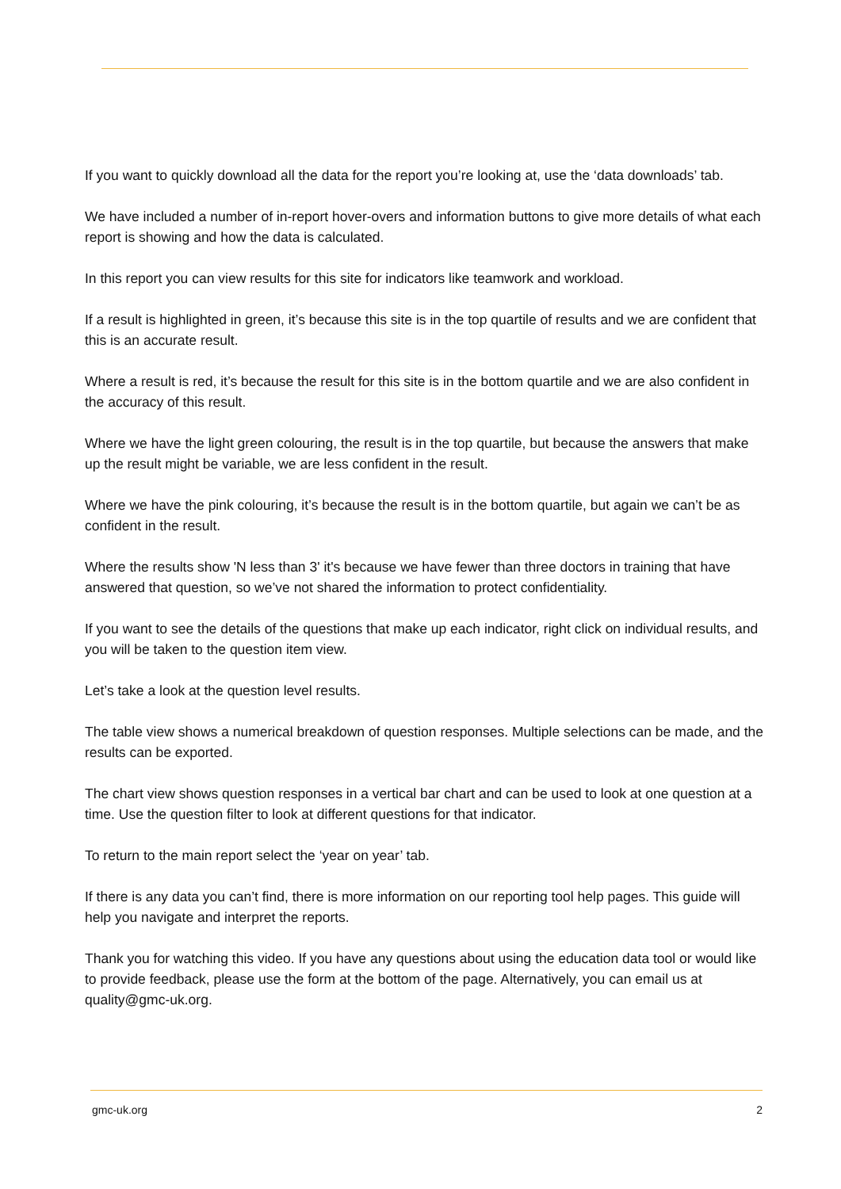If you want to quickly download all the data for the report you’re looking at, use the ‘data downloads’ tab.
We have included a number of in-report hover-overs and information buttons to give more details of what each report is showing and how the data is calculated.
In this report you can view results for this site for indicators like teamwork and workload.
If a result is highlighted in green, it’s because this site is in the top quartile of results and we are confident that this is an accurate result.
Where a result is red, it’s because the result for this site is in the bottom quartile and we are also confident in the accuracy of this result.
Where we have the light green colouring, the result is in the top quartile, but because the answers that make up the result might be variable, we are less confident in the result.
Where we have the pink colouring, it’s because the result is in the bottom quartile, but again we can’t be as confident in the result.
Where the results show 'N less than 3' it's because we have fewer than three doctors in training that have answered that question, so we’ve not shared the information to protect confidentiality.
If you want to see the details of the questions that make up each indicator, right click on individual results, and you will be taken to the question item view.
Let’s take a look at the question level results.
The table view shows a numerical breakdown of question responses. Multiple selections can be made, and the results can be exported.
The chart view shows question responses in a vertical bar chart and can be used to look at one question at a time. Use the question filter to look at different questions for that indicator.
To return to the main report select the ‘year on year’ tab.
If there is any data you can’t find, there is more information on our reporting tool help pages. This guide will help you navigate and interpret the reports.
Thank you for watching this video. If you have any questions about using the education data tool or would like to provide feedback, please use the form at the bottom of the page. Alternatively, you can email us at quality@gmc-uk.org.
gmc-uk.org 2